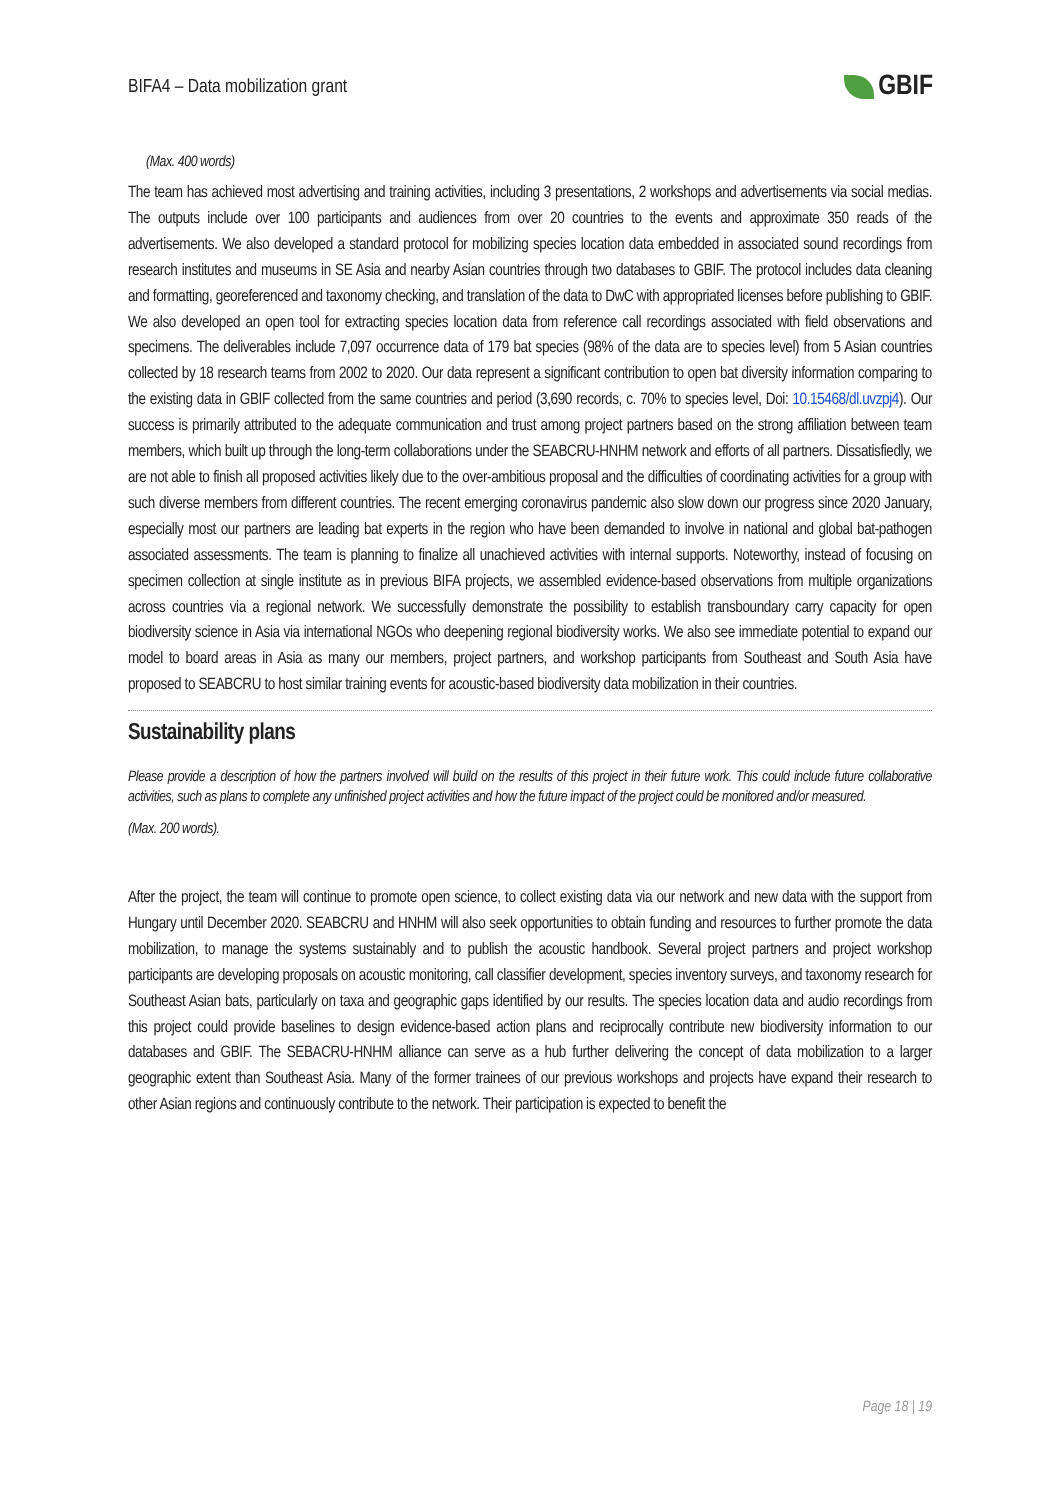BIFA4 – Data mobilization grant GBIF
(Max. 400 words)
The team has achieved most advertising and training activities, including 3 presentations, 2 workshops and advertisements via social medias. The outputs include over 100 participants and audiences from over 20 countries to the events and approximate 350 reads of the advertisements. We also developed a standard protocol for mobilizing species location data embedded in associated sound recordings from research institutes and museums in SE Asia and nearby Asian countries through two databases to GBIF. The protocol includes data cleaning and formatting, georeferenced and taxonomy checking, and translation of the data to DwC with appropriated licenses before publishing to GBIF. We also developed an open tool for extracting species location data from reference call recordings associated with field observations and specimens. The deliverables include 7,097 occurrence data of 179 bat species (98% of the data are to species level) from 5 Asian countries collected by 18 research teams from 2002 to 2020. Our data represent a significant contribution to open bat diversity information comparing to the existing data in GBIF collected from the same countries and period (3,690 records, c. 70% to species level, Doi: 10.15468/dl.uvzpj4). Our success is primarily attributed to the adequate communication and trust among project partners based on the strong affiliation between team members, which built up through the long-term collaborations under the SEABCRU-HNHM network and efforts of all partners. Dissatisfiedly, we are not able to finish all proposed activities likely due to the over-ambitious proposal and the difficulties of coordinating activities for a group with such diverse members from different countries. The recent emerging coronavirus pandemic also slow down our progress since 2020 January, especially most our partners are leading bat experts in the region who have been demanded to involve in national and global bat-pathogen associated assessments. The team is planning to finalize all unachieved activities with internal supports. Noteworthy, instead of focusing on specimen collection at single institute as in previous BIFA projects, we assembled evidence-based observations from multiple organizations across countries via a regional network. We successfully demonstrate the possibility to establish transboundary carry capacity for open biodiversity science in Asia via international NGOs who deepening regional biodiversity works. We also see immediate potential to expand our model to board areas in Asia as many our members, project partners, and workshop participants from Southeast and South Asia have proposed to SEABCRU to host similar training events for acoustic-based biodiversity data mobilization in their countries.
Sustainability plans
Please provide a description of how the partners involved will build on the results of this project in their future work. This could include future collaborative activities, such as plans to complete any unfinished project activities and how the future impact of the project could be monitored and/or measured.
(Max. 200 words).
After the project, the team will continue to promote open science, to collect existing data via our network and new data with the support from Hungary until December 2020. SEABCRU and HNHM will also seek opportunities to obtain funding and resources to further promote the data mobilization, to manage the systems sustainably and to publish the acoustic handbook. Several project partners and project workshop participants are developing proposals on acoustic monitoring, call classifier development, species inventory surveys, and taxonomy research for Southeast Asian bats, particularly on taxa and geographic gaps identified by our results. The species location data and audio recordings from this project could provide baselines to design evidence-based action plans and reciprocally contribute new biodiversity information to our databases and GBIF. The SEBACRU-HNHM alliance can serve as a hub further delivering the concept of data mobilization to a larger geographic extent than Southeast Asia. Many of the former trainees of our previous workshops and projects have expand their research to other Asian regions and continuously contribute to the network. Their participation is expected to benefit the
Page 18 | 19